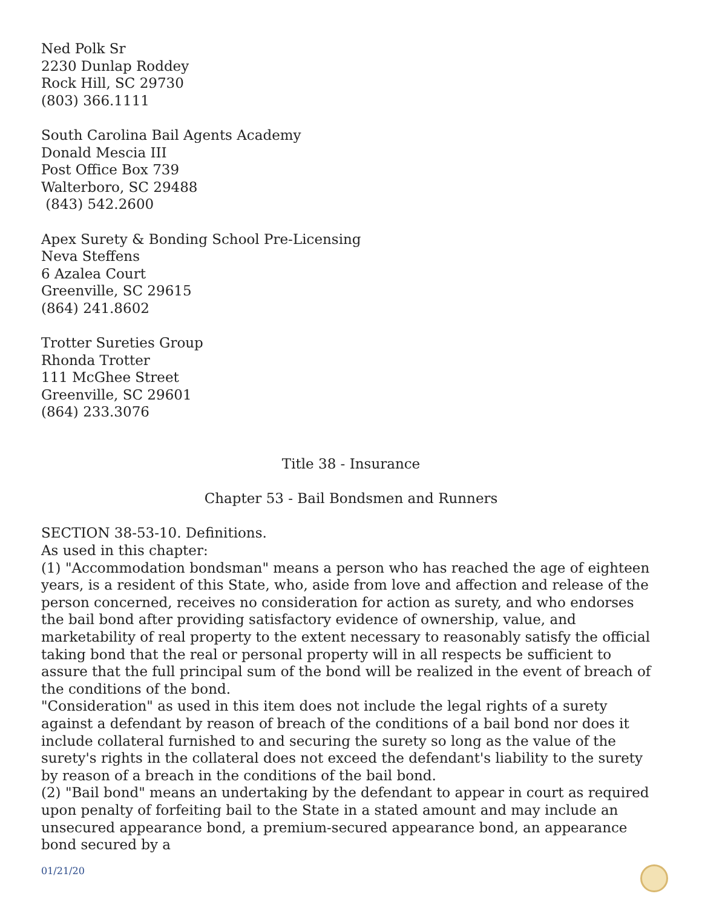Ned Polk Sr
2230 Dunlap Roddey
Rock Hill, SC 29730
(803) 366.1111
South Carolina Bail Agents Academy
Donald Mescia III
Post Office Box 739
Walterboro, SC 29488
(843) 542.2600
Apex Surety & Bonding School Pre-Licensing
Neva Steffens
6 Azalea Court
Greenville, SC 29615
(864) 241.8602
Trotter Sureties Group
Rhonda Trotter
111 McGhee Street
Greenville, SC 29601
(864) 233.3076
Title 38 - Insurance
Chapter 53 - Bail Bondsmen and Runners
SECTION 38-53-10. Definitions.
As used in this chapter:
(1) "Accommodation bondsman" means a person who has reached the age of eighteen years, is a resident of this State, who, aside from love and affection and release of the person concerned, receives no consideration for action as surety, and who endorses the bail bond after providing satisfactory evidence of ownership, value, and marketability of real property to the extent necessary to reasonably satisfy the official taking bond that the real or personal property will in all respects be sufficient to assure that the full principal sum of the bond will be realized in the event of breach of the conditions of the bond.
"Consideration" as used in this item does not include the legal rights of a surety against a defendant by reason of breach of the conditions of a bail bond nor does it include collateral furnished to and securing the surety so long as the value of the surety's rights in the collateral does not exceed the defendant's liability to the surety by reason of a breach in the conditions of the bail bond.
(2) "Bail bond" means an undertaking by the defendant to appear in court as required upon penalty of forfeiting bail to the State in a stated amount and may include an unsecured appearance bond, a premium-secured appearance bond, an appearance bond secured by a
01/21/20